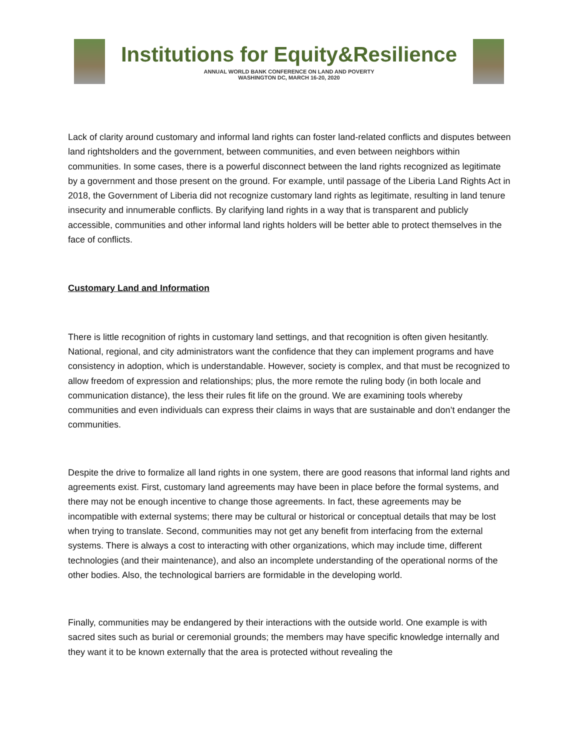Institutions for Equity&Resilience
ANNUAL WORLD BANK CONFERENCE ON LAND AND POVERTY
WASHINGTON DC, MARCH 16-20, 2020
Lack of clarity around customary and informal land rights can foster land-related conflicts and disputes between land rightsholders and the government, between communities, and even between neighbors within communities. In some cases, there is a powerful disconnect between the land rights recognized as legitimate by a government and those present on the ground. For example, until passage of the Liberia Land Rights Act in 2018, the Government of Liberia did not recognize customary land rights as legitimate, resulting in land tenure insecurity and innumerable conflicts. By clarifying land rights in a way that is transparent and publicly accessible, communities and other informal land rights holders will be better able to protect themselves in the face of conflicts.
Customary Land and Information
There is little recognition of rights in customary land settings, and that recognition is often given hesitantly. National, regional, and city administrators want the confidence that they can implement programs and have consistency in adoption, which is understandable. However, society is complex, and that must be recognized to allow freedom of expression and relationships; plus, the more remote the ruling body (in both locale and communication distance), the less their rules fit life on the ground. We are examining tools whereby communities and even individuals can express their claims in ways that are sustainable and don’t endanger the communities.
Despite the drive to formalize all land rights in one system, there are good reasons that informal land rights and agreements exist. First, customary land agreements may have been in place before the formal systems, and there may not be enough incentive to change those agreements. In fact, these agreements may be incompatible with external systems; there may be cultural or historical or conceptual details that may be lost when trying to translate. Second, communities may not get any benefit from interfacing from the external systems. There is always a cost to interacting with other organizations, which may include time, different technologies (and their maintenance), and also an incomplete understanding of the operational norms of the other bodies. Also, the technological barriers are formidable in the developing world.
Finally, communities may be endangered by their interactions with the outside world. One example is with sacred sites such as burial or ceremonial grounds; the members may have specific knowledge internally and they want it to be known externally that the area is protected without revealing the